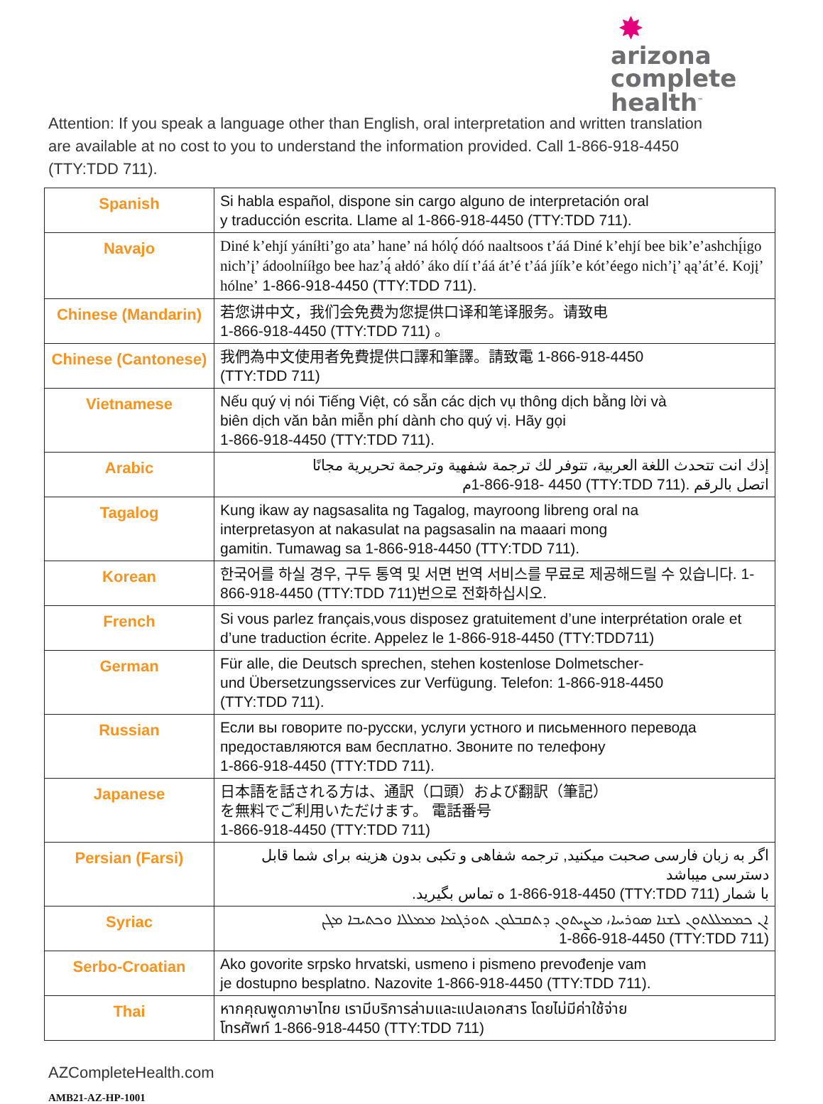✸
arizona
complete health<sup>™</sup>
Attention: If you speak a language other than English, oral interpretation and written translation are available at no cost to you to understand the information provided. Call 1-866-918-4450 (TTY:TDD 711).
| Spanish | Si habla español, dispone sin cargo alguno de interpretación oral y traducción escrita. Llame al 1-866-918-4450 (TTY:TDD 711). |
| Navajo | Diné k’ehjí yáníłti’go ata’ hane’ ná hólǫ́ dóó naaltsoos t’áá Diné k’ehjí bee bik’e’ashchį́igo nich’į’ ádoolnííłgo bee haz’ą́ ałdó’ áko díí t’áá át’é t’áá jíík’e kót’éego nich’į’ ąą’át’é. Kojį’ hólne’ 1-866-918-4450 (TTY:TDD 711). |
| Chinese (Mandarin) | 若您讲中文，我们会免费为您提供口译和笔译服务。请致电 1-866-918-4450 (TTY:TDD 711) 。 |
| Chinese (Cantonese) | 我們為中文使用者免費提供口譯和筆譯。請致電 1-866-918-4450 (TTY:TDD 711) |
| Vietnamese | Nếu quý vị nói Tiếng Việt, có sẵn các dịch vụ thông dịch bằng lời và biên dịch văn bản miễn phí dành cho quý vị. Hãy gọi 1-866-918-4450 (TTY:TDD 711). |
| Arabic | إذك انت تتحدث اللغة العربية، تتوفر لك ترجمة شفهية وترجمة تحريرية مجانًا اتصل بالرقم 1-866-918- 4450 (TTY:TDD 711). م |
| Tagalog | Kung ikaw ay nagsasalita ng Tagalog, mayroong libreng oral na interpretasyon at nakasulat na pagsasalin na maaari mong gamitin. Tumawag sa 1-866-918-4450 (TTY:TDD 711). |
| Korean | 한국어를 하실 경우, 구두 통역 및 서면 번역 서비스를 무료로 제공해드릴 수 있습니다. 1-866-918-4450 (TTY:TDD 711)번으로 전화하십시오. |
| French | Si vous parlez français,vous disposez gratuitement d’une interprétation orale et d’une traduction écrite. Appelez le 1-866-918-4450 (TTY:TDD711) |
| German | Für alle, die Deutsch sprechen, stehen kostenlose Dolmetscher- und Übersetzungsservices zur Verfügung. Telefon: 1-866-918-4450 (TTY:TDD 711). |
| Russian | Если вы говорите по-русски, услуги устного и письменного перевода предоставляются вам бесплатно. Звоните по телефону 1-866-918-4450 (TTY:TDD 711). |
| Japanese | 日本語を話される方は、通訳（口頭）および翻訳（筆記） を無料でご利用いただけます。 電話番号 1-866-918-4450 (TTY:TDD 711) |
| Persian (Farsi) | اگر به زبان فارسی صحبت میکنید, ترجمه شفاهی و تکبی بدون هزینه برای شما قابل دسترسی میباشد با شمار 1-866-918-4450 (TTY:TDD 711) ه تماس بگیرید. |
| Syriac | ܐܢ ܟܡܡܠܠܬܘܢ ܠܫܢܐ ܣܘܪܝܝܐ، ܡܨܝܬܘܢ ܕܬܩܒܠܘܢ ܬܘܪܓܡܐ ܡܡܠܠܐ ܘܟܬܝܒܐ ܡܓܢ 1-866-918-4450 (TTY:TDD 711) |
| Serbo-Croatian | Ako govorite srpsko hrvatski, usmeno i pismeno prevođenje vam je dostupno besplatno. Nazovite 1-866-918-4450 (TTY:TDD 711). |
| Thai | หากคุณพูดภาษาไทย เรามีบริการล่ามและแปลเอกสาร โดยไม่มีค่าใช้จ่าย โทรศัพท์ 1-866-918-4450 (TTY:TDD 711) |
AZCompleteHealth.com
AMB21-AZ-HP-1001